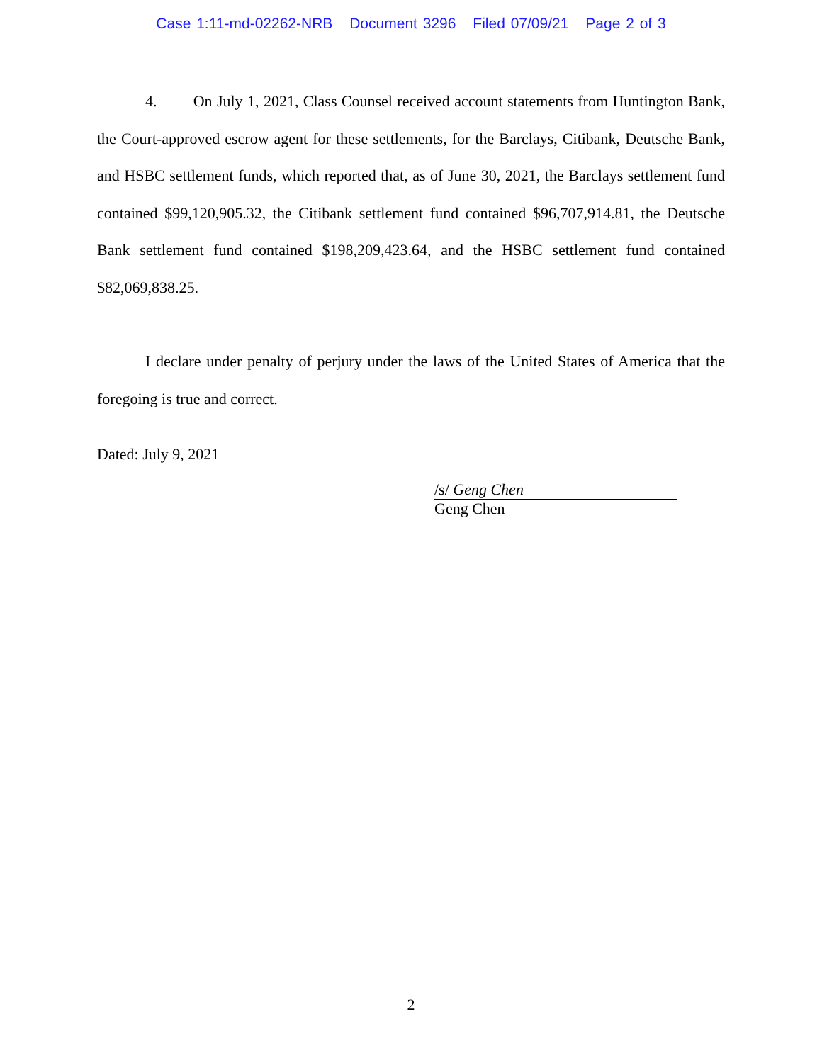Case 1:11-md-02262-NRB Document 3296 Filed 07/09/21 Page 2 of 3
4. On July 1, 2021, Class Counsel received account statements from Huntington Bank, the Court-approved escrow agent for these settlements, for the Barclays, Citibank, Deutsche Bank, and HSBC settlement funds, which reported that, as of June 30, 2021, the Barclays settlement fund contained $99,120,905.32, the Citibank settlement fund contained $96,707,914.81, the Deutsche Bank settlement fund contained $198,209,423.64, and the HSBC settlement fund contained $82,069,838.25.
I declare under penalty of perjury under the laws of the United States of America that the foregoing is true and correct.
Dated: July 9, 2021
/s/ Geng Chen
Geng Chen
2